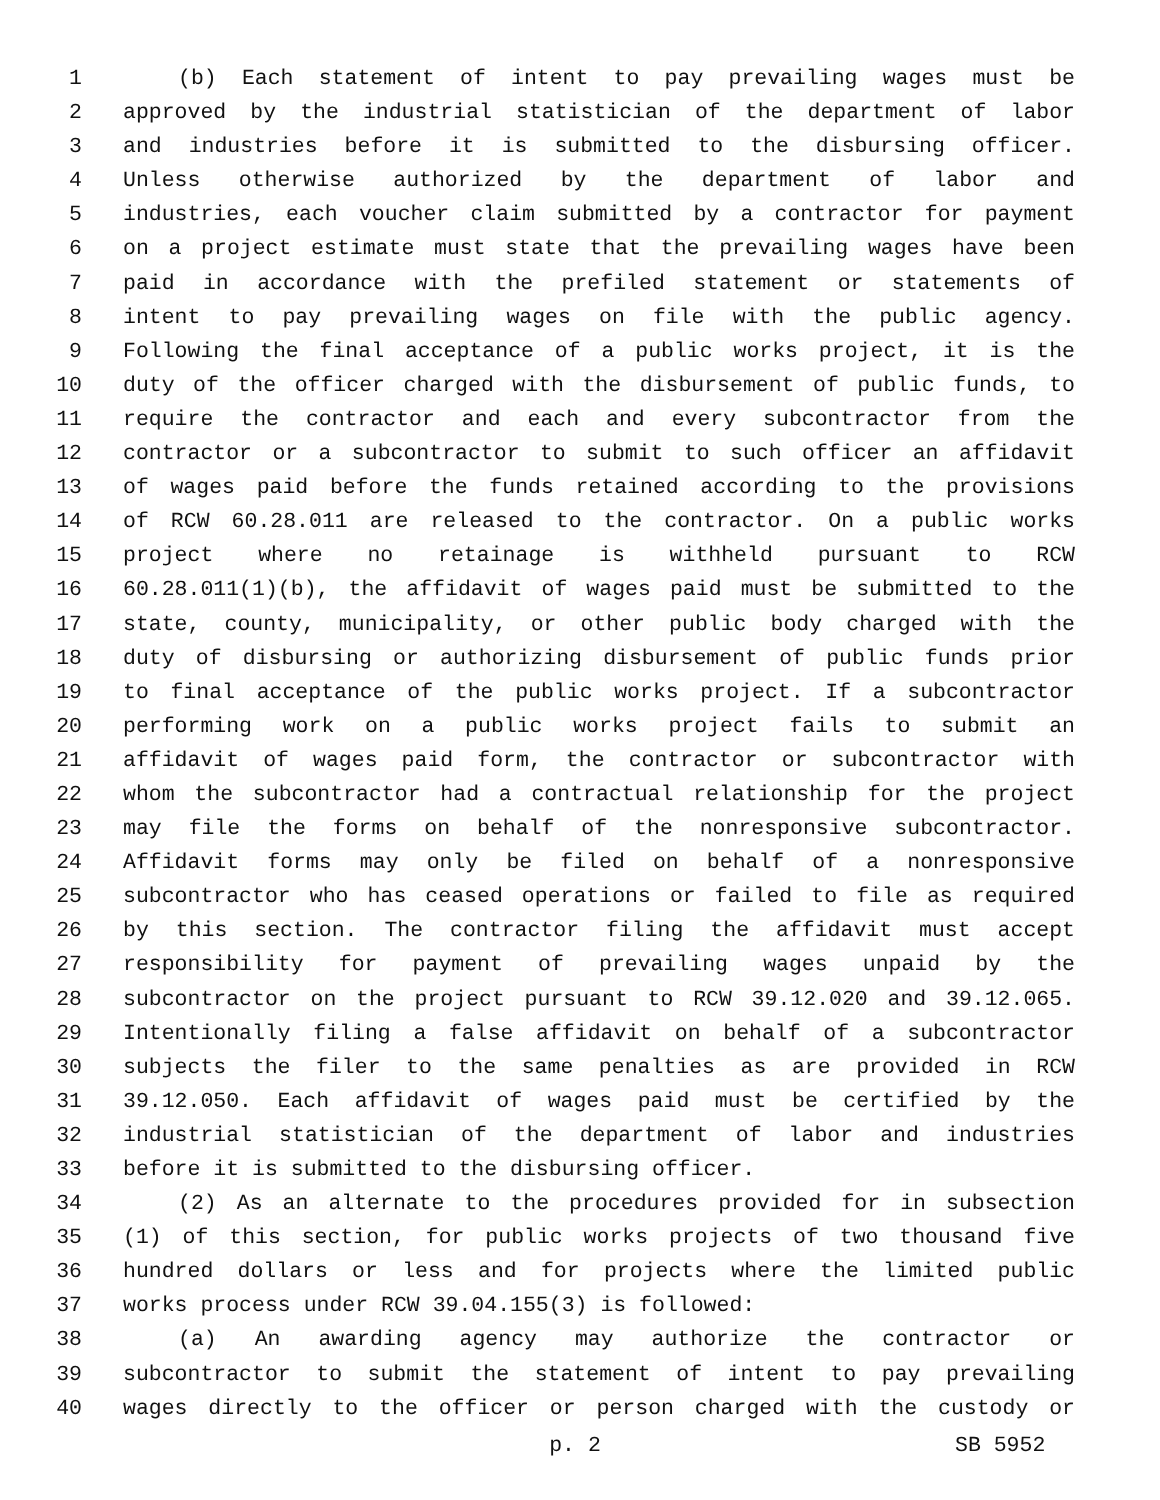1 (b) Each statement of intent to pay prevailing wages must be
2 approved by the industrial statistician of the department of labor
3 and industries before it is submitted to the disbursing officer.
4 Unless otherwise authorized by the department of labor and
5 industries, each voucher claim submitted by a contractor for payment
6 on a project estimate must state that the prevailing wages have been
7 paid in accordance with the prefiled statement or statements of
8 intent to pay prevailing wages on file with the public agency.
9 Following the final acceptance of a public works project, it is the
10 duty of the officer charged with the disbursement of public funds, to
11 require the contractor and each and every subcontractor from the
12 contractor or a subcontractor to submit to such officer an affidavit
13 of wages paid before the funds retained according to the provisions
14 of RCW 60.28.011 are released to the contractor. On a public works
15 project where no retainage is withheld pursuant to RCW
16 60.28.011(1)(b), the affidavit of wages paid must be submitted to the
17 state, county, municipality, or other public body charged with the
18 duty of disbursing or authorizing disbursement of public funds prior
19 to final acceptance of the public works project. If a subcontractor
20 performing work on a public works project fails to submit an
21 affidavit of wages paid form, the contractor or subcontractor with
22 whom the subcontractor had a contractual relationship for the project
23 may file the forms on behalf of the nonresponsive subcontractor.
24 Affidavit forms may only be filed on behalf of a nonresponsive
25 subcontractor who has ceased operations or failed to file as required
26 by this section. The contractor filing the affidavit must accept
27 responsibility for payment of prevailing wages unpaid by the
28 subcontractor on the project pursuant to RCW 39.12.020 and 39.12.065.
29 Intentionally filing a false affidavit on behalf of a subcontractor
30 subjects the filer to the same penalties as are provided in RCW
31 39.12.050. Each affidavit of wages paid must be certified by the
32 industrial statistician of the department of labor and industries
33 before it is submitted to the disbursing officer.
34 (2) As an alternate to the procedures provided for in subsection
35 (1) of this section, for public works projects of two thousand five
36 hundred dollars or less and for projects where the limited public
37 works process under RCW 39.04.155(3) is followed:
38 (a) An awarding agency may authorize the contractor or
39 subcontractor to submit the statement of intent to pay prevailing
40 wages directly to the officer or person charged with the custody or
p. 2 SB 5952